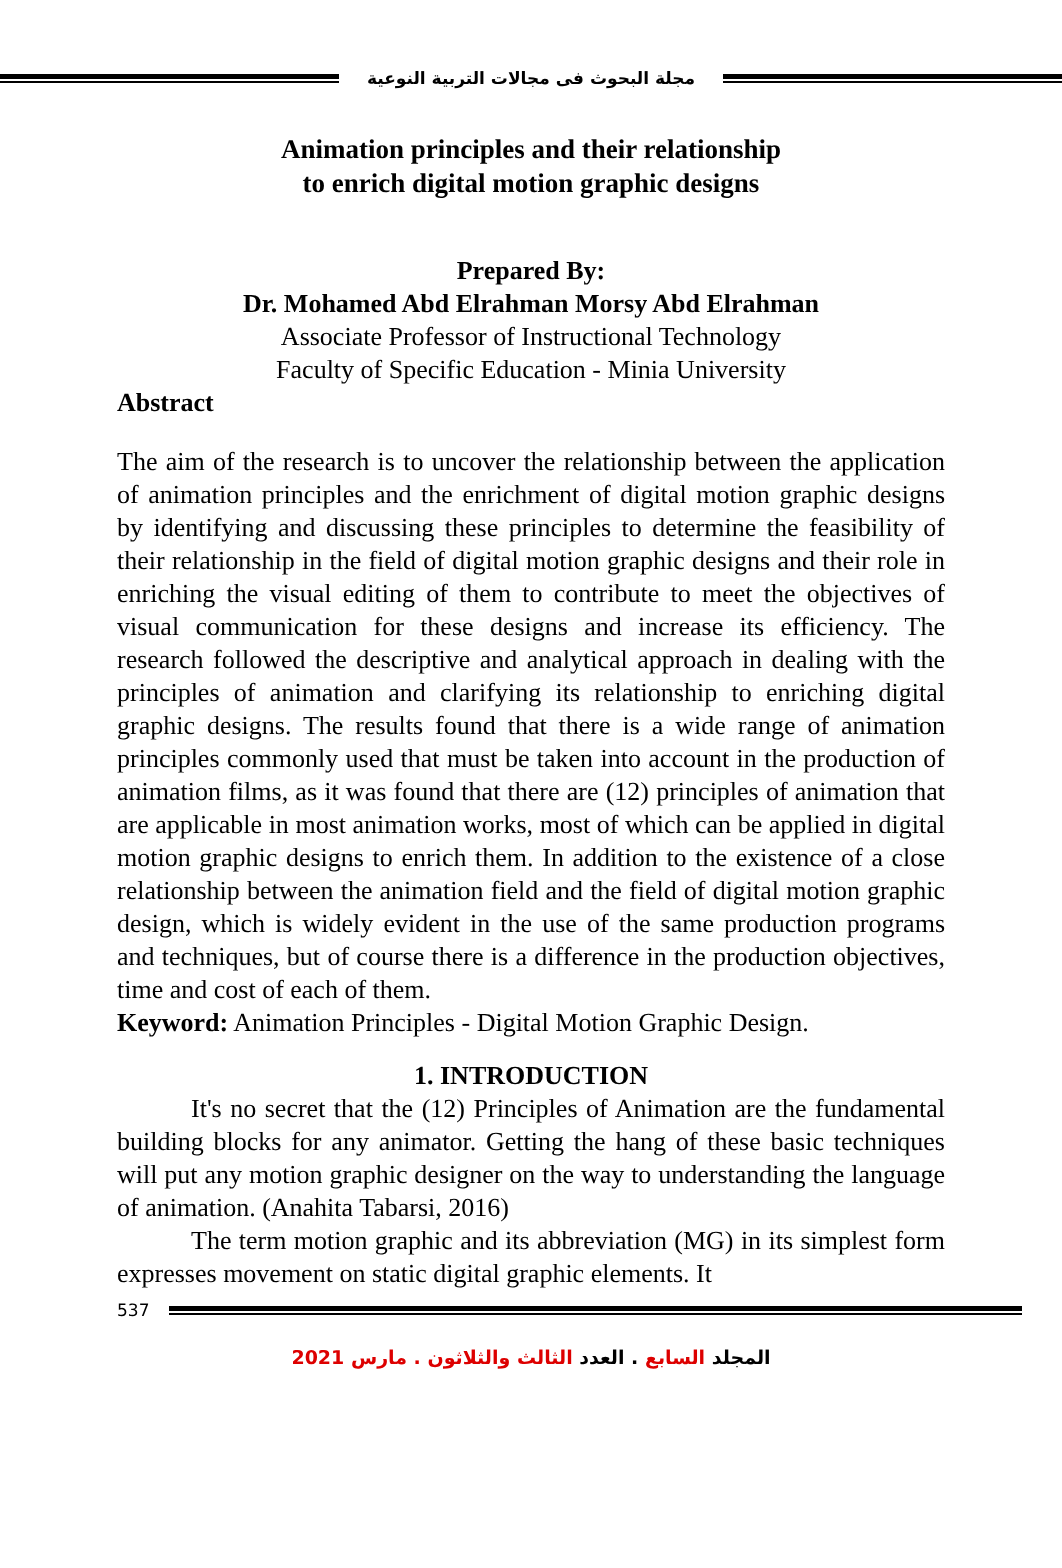مجلة البحوث فى مجالات التربية النوعية
Animation principles and their relationship
to enrich digital motion graphic designs
Prepared By:
Dr. Mohamed Abd Elrahman Morsy Abd Elrahman
Associate Professor of Instructional Technology
Faculty of Specific Education - Minia University
Abstract
The aim of the research is to uncover the relationship between the application of animation principles and the enrichment of digital motion graphic designs by identifying and discussing these principles to determine the feasibility of their relationship in the field of digital motion graphic designs and their role in enriching the visual editing of them to contribute to meet the objectives of visual communication for these designs and increase its efficiency. The research followed the descriptive and analytical approach in dealing with the principles of animation and clarifying its relationship to enriching digital graphic designs. The results found that there is a wide range of animation principles commonly used that must be taken into account in the production of animation films, as it was found that there are (12) principles of animation that are applicable in most animation works, most of which can be applied in digital motion graphic designs to enrich them. In addition to the existence of a close relationship between the animation field and the field of digital motion graphic design, which is widely evident in the use of the same production programs and techniques, but of course there is a difference in the production objectives, time and cost of each of them.
Keyword: Animation Principles - Digital Motion Graphic Design.
1. INTRODUCTION
It's no secret that the (12) Principles of Animation are the fundamental building blocks for any animator. Getting the hang of these basic techniques will put any motion graphic designer on the way to understanding the language of animation. (Anahita Tabarsi, 2016)
The term motion graphic and its abbreviation (MG) in its simplest form expresses movement on static digital graphic elements. It
537
المجلد السابع . العدد الثالث والثلاثون . مارس 2021